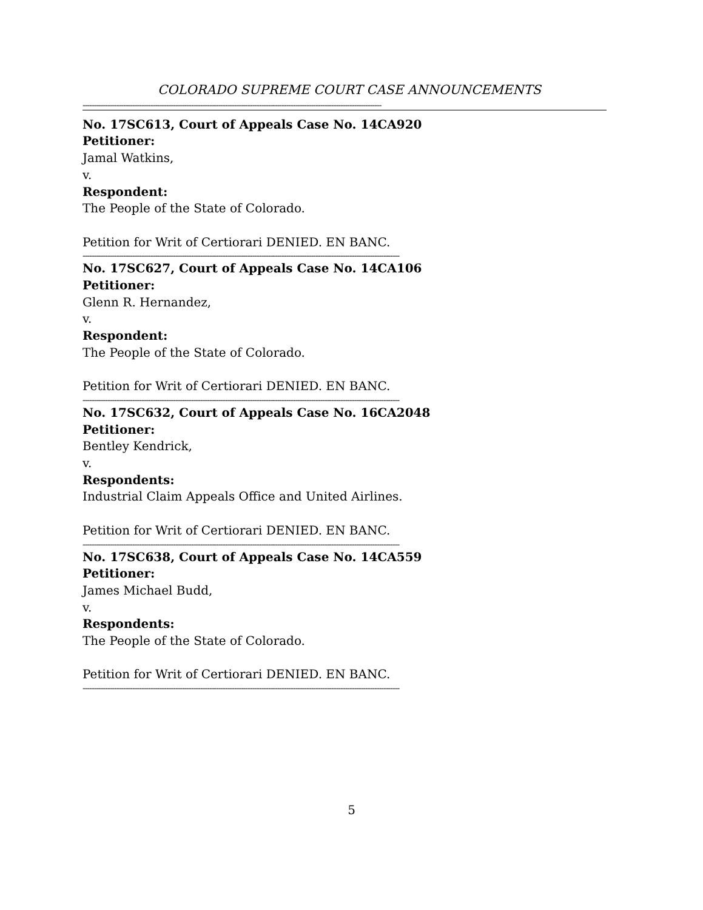COLORADO SUPREME COURT CASE ANNOUNCEMENTS
------------------------------------------------------------------------------------------------------------------------------------
No. 17SC613, Court of Appeals Case No. 14CA920
Petitioner:
Jamal Watkins,
v.
Respondent:
The People of the State of Colorado.
Petition for Writ of Certiorari DENIED. EN BANC.
--------------------------------------------------------------------------------------------------------------------------------------------
No. 17SC627, Court of Appeals Case No. 14CA106
Petitioner:
Glenn R. Hernandez,
v.
Respondent:
The People of the State of Colorado.
Petition for Writ of Certiorari DENIED. EN BANC.
--------------------------------------------------------------------------------------------------------------------------------------------
No. 17SC632, Court of Appeals Case No. 16CA2048
Petitioner:
Bentley Kendrick,
v.
Respondents:
Industrial Claim Appeals Office and United Airlines.
Petition for Writ of Certiorari DENIED. EN BANC.
--------------------------------------------------------------------------------------------------------------------------------------------
No. 17SC638, Court of Appeals Case No. 14CA559
Petitioner:
James Michael Budd,
v.
Respondents:
The People of the State of Colorado.
Petition for Writ of Certiorari DENIED. EN BANC.
--------------------------------------------------------------------------------------------------------------------------------------------
5